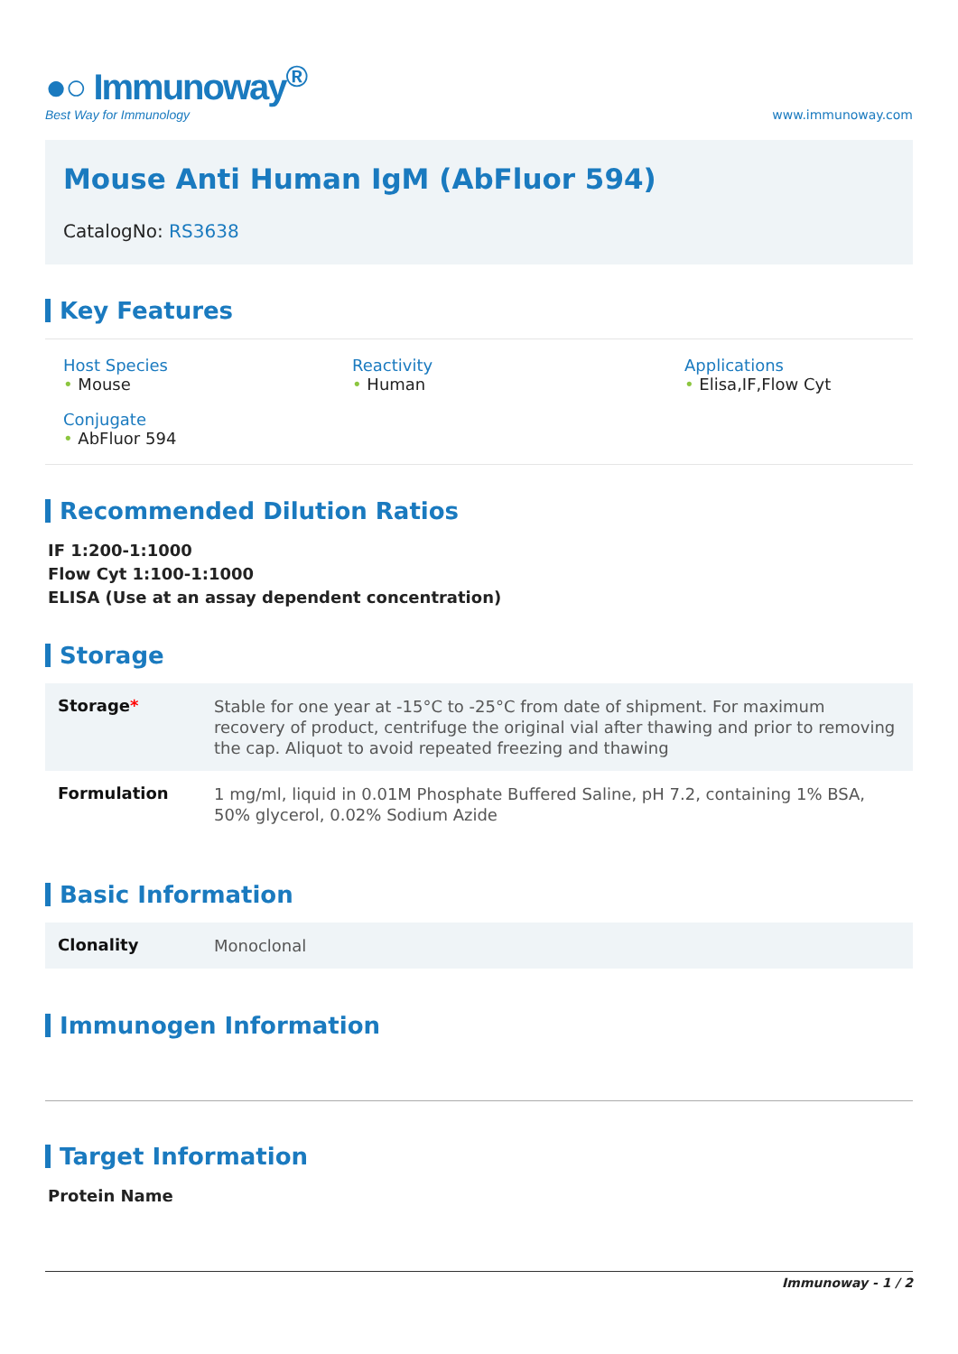●○ Immunoway<sup>®</sup>
Best Way for Immunology
www.immunoway.com
Mouse Anti Human IgM (AbFluor 594)
CatalogNo: RS3638
Key Features
Host Species
• Mouse
Reactivity
• Human
Applications
• Elisa,IF,Flow Cyt
Conjugate
• AbFluor 594
Recommended Dilution Ratios
IF 1:200-1:1000
Flow Cyt 1:100-1:1000
ELISA (Use at an assay dependent concentration)
Storage
| Storage * | Stable for one year at -15°C to -25°C from date of shipment. For maximum recovery of product, centrifuge the original vial after thawing and prior to removing the cap. Aliquot to avoid repeated freezing and thawing |
| Formulation | 1 mg/ml, liquid in 0.01M Phosphate Buffered Saline, pH 7.2, containing 1% BSA, 50% glycerol, 0.02% Sodium Azide |
Basic Information
| Clonality | Monoclonal |
Immunogen Information
Target Information
Protein Name
Immunoway - 1 / 2